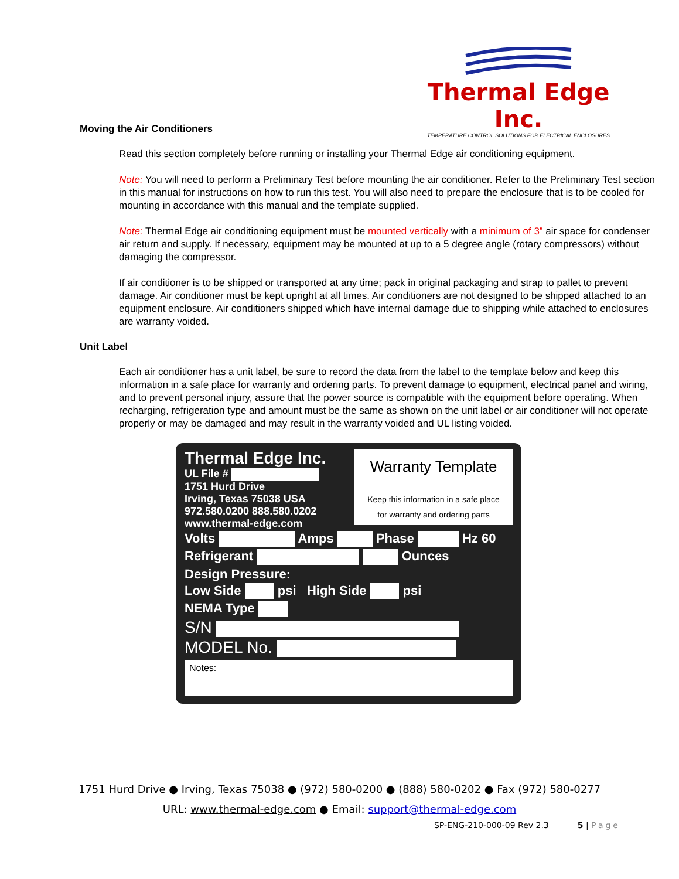Thermal Edge Inc.
TEMPERATURE CONTROL SOLUTIONS FOR ELECTRICAL ENCLOSURES
Moving the Air Conditioners
Read this section completely before running or installing your Thermal Edge air conditioning equipment.
Note: You will need to perform a Preliminary Test before mounting the air conditioner. Refer to the Preliminary Test section in this manual for instructions on how to run this test. You will also need to prepare the enclosure that is to be cooled for mounting in accordance with this manual and the template supplied.
Note: Thermal Edge air conditioning equipment must be mounted vertically with a minimum of 3” air space for condenser air return and supply. If necessary, equipment may be mounted at up to a 5 degree angle (rotary compressors) without damaging the compressor.
If air conditioner is to be shipped or transported at any time; pack in original packaging and strap to pallet to prevent damage. Air conditioner must be kept upright at all times. Air conditioners are not designed to be shipped attached to an equipment enclosure. Air conditioners shipped which have internal damage due to shipping while attached to enclosures are warranty voided.
Unit Label
Each air conditioner has a unit label, be sure to record the data from the label to the template below and keep this information in a safe place for warranty and ordering parts. To prevent damage to equipment, electrical panel and wiring, and to prevent personal injury, assure that the power source is compatible with the equipment before operating. When recharging, refrigeration type and amount must be the same as shown on the unit label or air conditioner will not operate properly or may be damaged and may result in the warranty voided and UL listing voided.
Warranty Template
Keep this information in a safe place
for warranty and ordering parts
Thermal Edge Inc.
UL File #
1751 Hurd Drive
Irving, Texas 75038 USA
972.580.0200 888.580.0202
www.thermal-edge.com
Volts Amps Phase Hz 60
Refrigerant Ounces
Design Pressure:
Low Side psi High Side psi
NEMA Type
S/N
MODEL No.
Notes:
1751 Hurd Drive ● Irving, Texas 75038 ● (972) 580-0200 ● (888) 580-0202 ● Fax (972) 580-0277
URL: www.thermal-edge.com ● Email: support@thermal-edge.com
SP-ENG-210-000-09 Rev 2.3 5 | Page